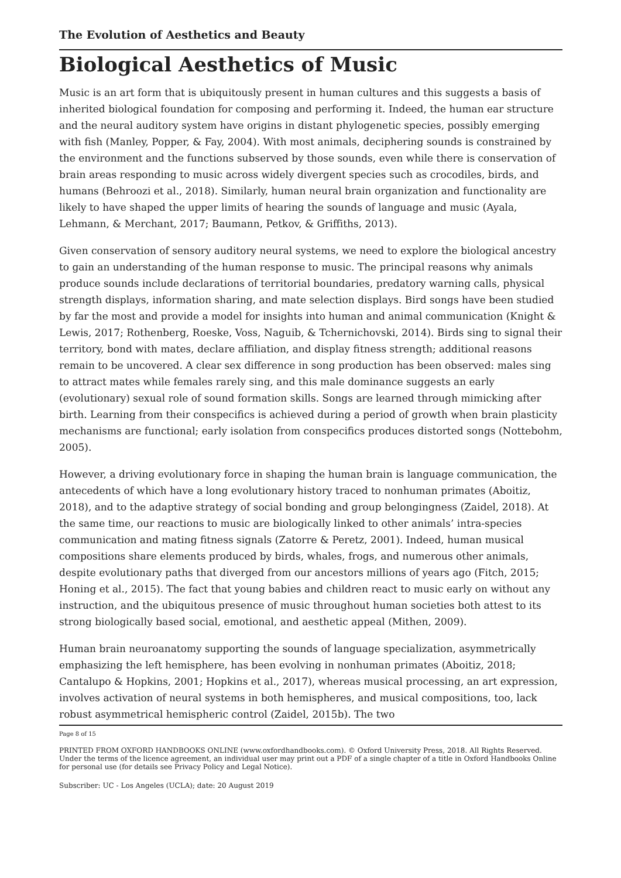The Evolution of Aesthetics and Beauty
Biological Aesthetics of Music
Music is an art form that is ubiquitously present in human cultures and this suggests a basis of inherited biological foundation for composing and performing it. Indeed, the human ear structure and the neural auditory system have origins in distant phylogenetic species, possibly emerging with fish (Manley, Popper, & Fay, 2004). With most animals, deciphering sounds is constrained by the environment and the functions subserved by those sounds, even while there is conservation of brain areas responding to music across widely divergent species such as crocodiles, birds, and humans (Behroozi et al., 2018). Similarly, human neural brain organization and functionality are likely to have shaped the upper limits of hearing the sounds of language and music (Ayala, Lehmann, & Merchant, 2017; Baumann, Petkov, & Griffiths, 2013).
Given conservation of sensory auditory neural systems, we need to explore the biological ancestry to gain an understanding of the human response to music. The principal reasons why animals produce sounds include declarations of territorial boundaries, predatory warning calls, physical strength displays, information sharing, and mate selection displays. Bird songs have been studied by far the most and provide a model for insights into human and animal communication (Knight & Lewis, 2017; Rothenberg, Roeske, Voss, Naguib, & Tchernichovski, 2014). Birds sing to signal their territory, bond with mates, declare affiliation, and display fitness strength; additional reasons remain to be uncovered. A clear sex difference in song production has been observed: males sing to attract mates while females rarely sing, and this male dominance suggests an early (evolutionary) sexual role of sound formation skills. Songs are learned through mimicking after birth. Learning from their conspecifics is achieved during a period of growth when brain plasticity mechanisms are functional; early isolation from conspecifics produces distorted songs (Nottebohm, 2005).
However, a driving evolutionary force in shaping the human brain is language communication, the antecedents of which have a long evolutionary history traced to nonhuman primates (Aboitiz, 2018), and to the adaptive strategy of social bonding and group belongingness (Zaidel, 2018). At the same time, our reactions to music are biologically linked to other animals’ intra-species communication and mating fitness signals (Zatorre & Peretz, 2001). Indeed, human musical compositions share elements produced by birds, whales, frogs, and numerous other animals, despite evolutionary paths that diverged from our ancestors millions of years ago (Fitch, 2015; Honing et al., 2015). The fact that young babies and children react to music early on without any instruction, and the ubiquitous presence of music throughout human societies both attest to its strong biologically based social, emotional, and aesthetic appeal (Mithen, 2009).
Human brain neuroanatomy supporting the sounds of language specialization, asymmetrically emphasizing the left hemisphere, has been evolving in nonhuman primates (Aboitiz, 2018; Cantalupo & Hopkins, 2001; Hopkins et al., 2017), whereas musical processing, an art expression, involves activation of neural systems in both hemispheres, and musical compositions, too, lack robust asymmetrical hemispheric control (Zaidel, 2015b). The two
Page 8 of 15
PRINTED FROM OXFORD HANDBOOKS ONLINE (www.oxfordhandbooks.com). © Oxford University Press, 2018. All Rights Reserved. Under the terms of the licence agreement, an individual user may print out a PDF of a single chapter of a title in Oxford Handbooks Online for personal use (for details see Privacy Policy and Legal Notice).
Subscriber: UC - Los Angeles (UCLA); date: 20 August 2019